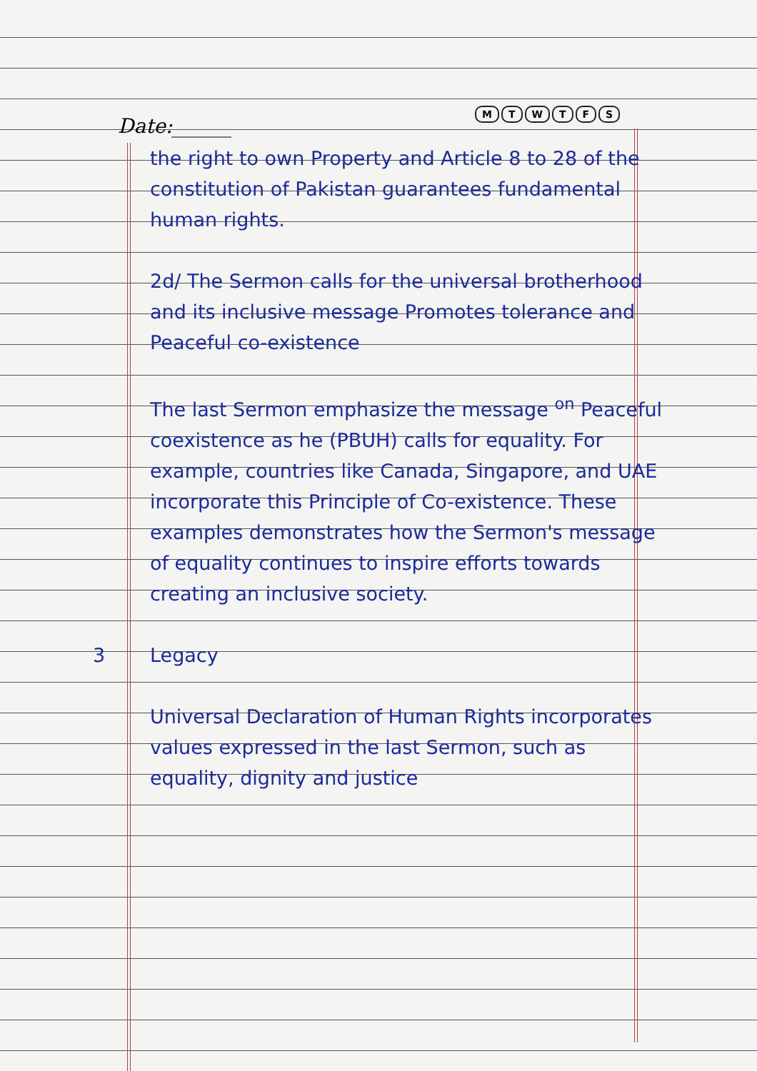Date:______
MTWTFS
the right to own Property and Article 8 to 28 of the constitution of Pakistan guarantees fundamental human rights.
2d/ The Sermon calls for the universal brotherhood and its inclusive message Promotes tolerance and Peaceful co-existence
The last Sermon emphasize the message <sup>on</sup> Peaceful coexistence as he (PBUH) calls for equality. For example, countries like Canada, Singapore, and UAE incorporate this Principle of Co-existence. These examples demonstrates how the Sermon's message of equality continues to inspire efforts towards creating an inclusive society.
3 Legacy
Universal Declaration of Human Rights incorporates values expressed in the last Sermon, such as equality, dignity and justice